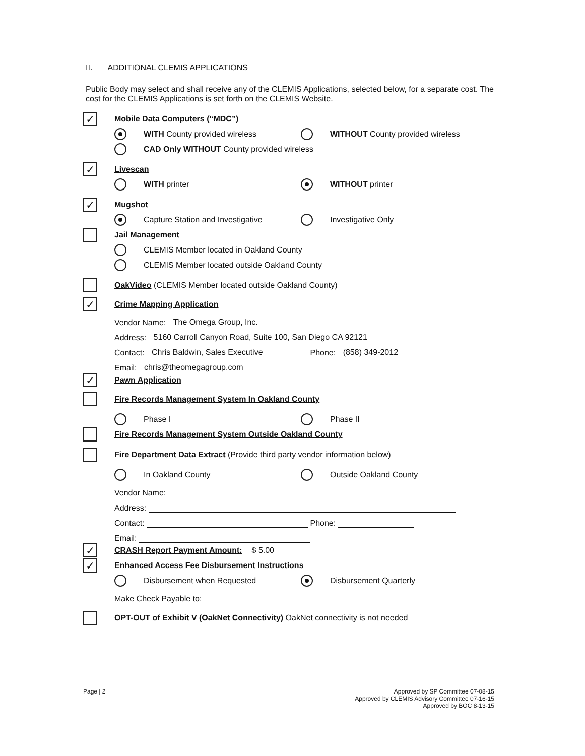II. ADDITIONAL CLEMIS APPLICATIONS
Public Body may select and shall receive any of the CLEMIS Applications, selected below, for a separate cost. The cost for the CLEMIS Applications is set forth on the CLEMIS Website.
✓ Mobile Data Computers (“MDC”)
WITH County provided wireless WITHOUT County provided wireless
CAD Only WITHOUT County provided wireless
✓ Livescan
WITH printer WITHOUT printer
✓ Mugshot
Capture Station and Investigative Investigative Only
Jail Management
CLEMIS Member located in Oakland County
CLEMIS Member located outside Oakland County
OakVideo (CLEMIS Member located outside Oakland County)
✓ Crime Mapping Application
Vendor Name: The Omega Group, Inc.
Address: 5160 Carroll Canyon Road, Suite 100, San Diego CA 92121
Contact: Chris Baldwin, Sales Executive Phone: (858) 349-2012
Email: chris@theomegagroup.com
✓ Pawn Application
Fire Records Management System In Oakland County
Phase I Phase II
Fire Records Management System Outside Oakland County
Fire Department Data Extract (Provide third party vendor information below)
In Oakland County Outside Oakland County
Vendor Name:
Address:
Contact: Phone:
Email:
✓ CRASH Report Payment Amount: $ 5.00
✓ Enhanced Access Fee Disbursement Instructions
Disbursement when Requested Disbursement Quarterly
Make Check Payable to:
OPT-OUT of Exhibit V (OakNet Connectivity) OakNet connectivity is not needed
Page | 2 Approved by SP Committee 07-08-15
Approved by CLEMIS Advisory Committee 07-16-15
Approved by BOC 8-13-15